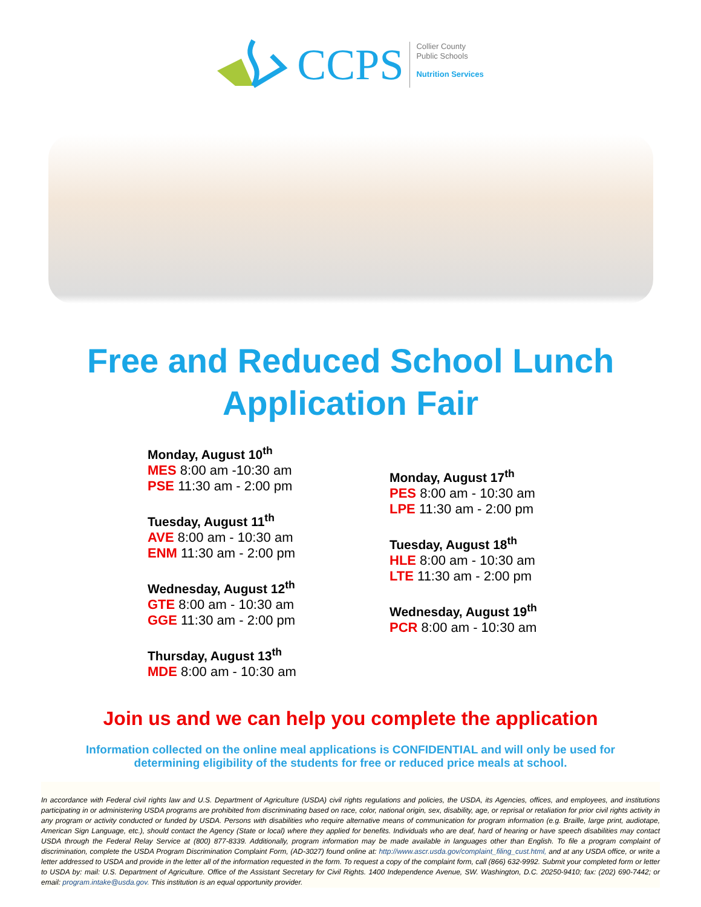CCPS
Collier County
Public Schools
Nutrition Services
Free and Reduced School Lunch
Application Fair
Monday, August 10<sup>th</sup>
MES 8:00 am -10:30 am
PSE 11:30 am - 2:00 pm
Tuesday, August 11<sup>th</sup>
AVE 8:00 am - 10:30 am
ENM 11:30 am - 2:00 pm
Wednesday, August 12<sup>th</sup>
GTE 8:00 am - 10:30 am
GGE 11:30 am - 2:00 pm
Thursday, August 13<sup>th</sup>
MDE 8:00 am - 10:30 am
Monday, August 17<sup>th</sup>
PES 8:00 am - 10:30 am
LPE 11:30 am - 2:00 pm
Tuesday, August 18<sup>th</sup>
HLE 8:00 am - 10:30 am
LTE 11:30 am - 2:00 pm
Wednesday, August 19<sup>th</sup>
PCR 8:00 am - 10:30 am
Join us and we can help you complete the application
Information collected on the online meal applications is CONFIDENTIAL and will only be used for
determining eligibility of the students for free or reduced price meals at school.
In accordance with Federal civil rights law and U.S. Department of Agriculture (USDA) civil rights regulations and policies, the USDA, its Agencies, offices, and employees, and institutions participating in or administering USDA programs are prohibited from discriminating based on race, color, national origin, sex, disability, age, or reprisal or retaliation for prior civil rights activity in any program or activity conducted or funded by USDA. Persons with disabilities who require alternative means of communication for program information (e.g. Braille, large print, audiotape, American Sign Language, etc.), should contact the Agency (State or local) where they applied for benefits. Individuals who are deaf, hard of hearing or have speech disabilities may contact USDA through the Federal Relay Service at (800) 877-8339. Additionally, program information may be made available in languages other than English. To file a program complaint of discrimination, complete the USDA Program Discrimination Complaint Form, (AD-3027) found online at: http://www.ascr.usda.gov/complaint_filing_cust.html, and at any USDA office, or write a letter addressed to USDA and provide in the letter all of the information requested in the form. To request a copy of the complaint form, call (866) 632-9992. Submit your completed form or letter to USDA by: mail: U.S. Department of Agriculture. Office of the Assistant Secretary for Civil Rights. 1400 Independence Avenue, SW. Washington, D.C. 20250-9410; fax: (202) 690-7442; or email: program.intake@usda.gov. This institution is an equal opportunity provider.